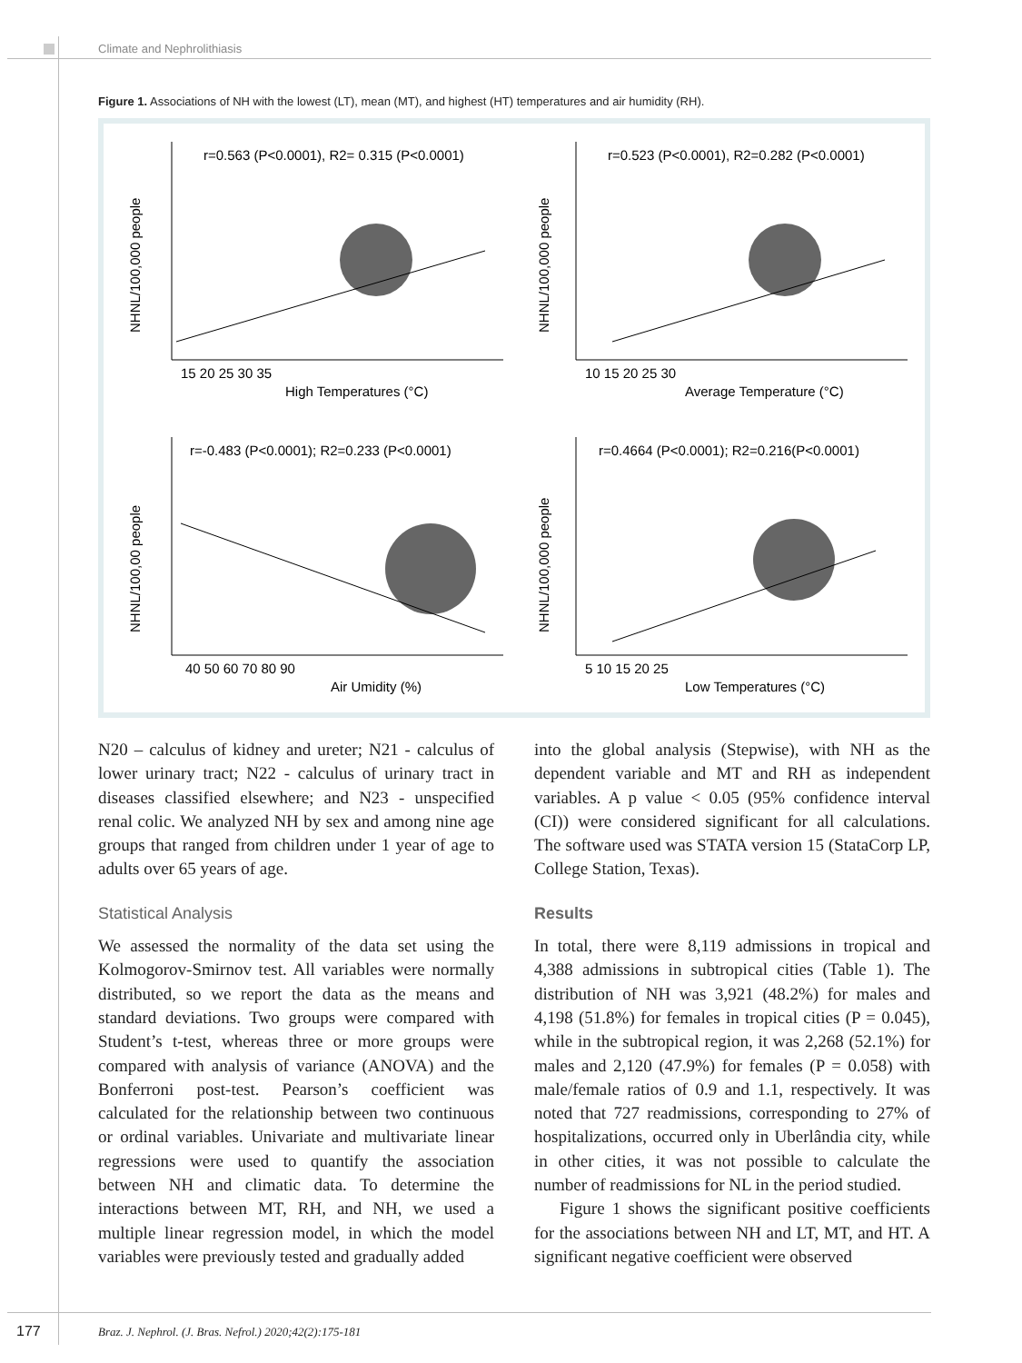Climate and Nephrolithiasis
Figure 1. Associations of NH with the lowest (LT), mean (MT), and highest (HT) temperatures and air humidity (RH).
r=0.563 (P<0.0001), R2= 0.315 (P<0.0001)
r=0.523 (P<0.0001), R2=0.282 (P<0.0001)
r=-0.483 (P<0.0001); R2=0.233 (P<0.0001)
r=0.4664 (P<0.0001); R2=0.216(P<0.0001)
15 20 25 30 35
10 15 20 25 30
40 50 60 70 80 90
5 10 15 20 25
High Temperatures (°C)
Average Temperature (°C)
Air Umidity (%)
Low Temperatures (°C)
NHNL/100,000 people
NHNL/100,000 people
NHNL/100,00 people
NHNL/100,000 people
N20 – calculus of kidney and ureter; N21 - calculus of lower urinary tract; N22 - calculus of urinary tract in diseases classified elsewhere; and N23 - unspecified renal colic. We analyzed NH by sex and among nine age groups that ranged from children under 1 year of age to adults over 65 years of age.
Statistical Analysis
We assessed the normality of the data set using the Kolmogorov-Smirnov test. All variables were normally distributed, so we report the data as the means and standard deviations. Two groups were compared with Student’s t-test, whereas three or more groups were compared with analysis of variance (ANOVA) and the Bonferroni post-test. Pearson’s coefficient was calculated for the relationship between two continuous or ordinal variables. Univariate and multivariate linear regressions were used to quantify the association between NH and climatic data. To determine the interactions between MT, RH, and NH, we used a multiple linear regression model, in which the model variables were previously tested and gradually added
into the global analysis (Stepwise), with NH as the dependent variable and MT and RH as independent variables. A p value < 0.05 (95% confidence interval (CI)) were considered significant for all calculations. The software used was STATA version 15 (StataCorp LP, College Station, Texas).
Results
In total, there were 8,119 admissions in tropical and 4,388 admissions in subtropical cities (Table 1). The distribution of NH was 3,921 (48.2%) for males and 4,198 (51.8%) for females in tropical cities (P = 0.045), while in the subtropical region, it was 2,268 (52.1%) for males and 2,120 (47.9%) for females (P = 0.058) with male/female ratios of 0.9 and 1.1, respectively. It was noted that 727 readmissions, corresponding to 27% of hospitalizations, occurred only in Uberlândia city, while in other cities, it was not possible to calculate the number of readmissions for NL in the period studied.
Figure 1 shows the significant positive coefficients for the associations between NH and LT, MT, and HT. A significant negative coefficient were observed
177
Braz. J. Nephrol. (J. Bras. Nefrol.) 2020;42(2):175-181